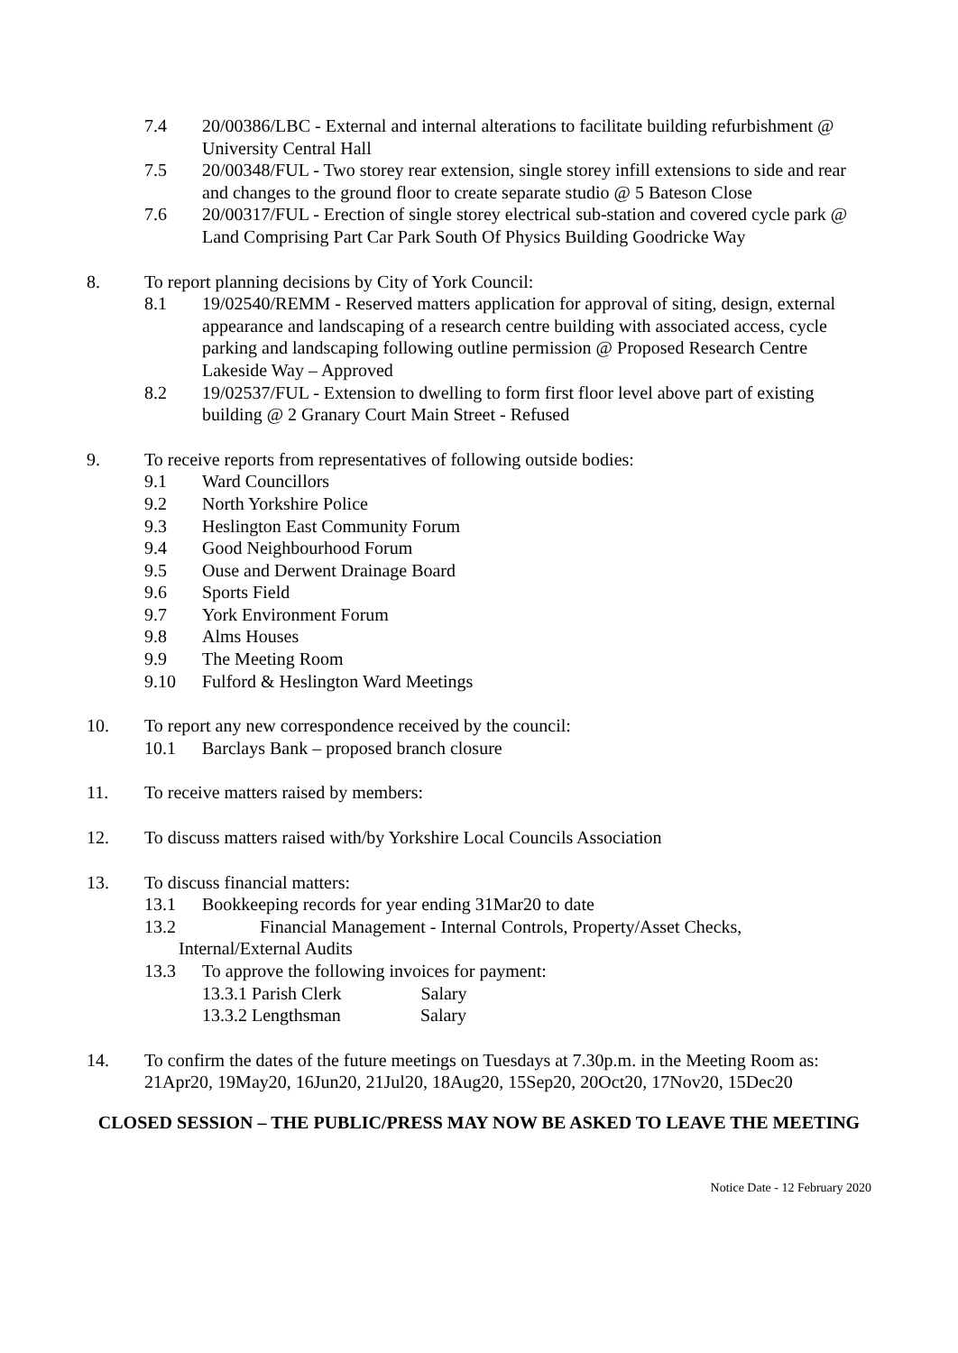7.4 20/00386/LBC - External and internal alterations to facilitate building refurbishment @ University Central Hall
7.5 20/00348/FUL - Two storey rear extension, single storey infill extensions to side and rear and changes to the ground floor to create separate studio @ 5 Bateson Close
7.6 20/00317/FUL - Erection of single storey electrical sub-station and covered cycle park @ Land Comprising Part Car Park South Of Physics Building Goodricke Way
8. To report planning decisions by City of York Council:
8.1 19/02540/REMM - Reserved matters application for approval of siting, design, external appearance and landscaping of a research centre building with associated access, cycle parking and landscaping following outline permission @ Proposed Research Centre Lakeside Way – Approved
8.2 19/02537/FUL - Extension to dwelling to form first floor level above part of existing building @ 2 Granary Court Main Street - Refused
9. To receive reports from representatives of following outside bodies:
9.1 Ward Councillors
9.2 North Yorkshire Police
9.3 Heslington East Community Forum
9.4 Good Neighbourhood Forum
9.5 Ouse and Derwent Drainage Board
9.6 Sports Field
9.7 York Environment Forum
9.8 Alms Houses
9.9 The Meeting Room
9.10 Fulford & Heslington Ward Meetings
10. To report any new correspondence received by the council:
10.1 Barclays Bank – proposed branch closure
11. To receive matters raised by members:
12. To discuss matters raised with/by Yorkshire Local Councils Association
13. To discuss financial matters:
13.1 Bookkeeping records for year ending 31Mar20 to date
13.2 Financial Management - Internal Controls, Property/Asset Checks,
Internal/External Audits
13.3 To approve the following invoices for payment:
13.3.1 Parish Clerk Salary
13.3.2 Lengthsman Salary
14. To confirm the dates of the future meetings on Tuesdays at 7.30p.m. in the Meeting Room as: 21Apr20, 19May20, 16Jun20, 21Jul20, 18Aug20, 15Sep20, 20Oct20, 17Nov20, 15Dec20
CLOSED SESSION – THE PUBLIC/PRESS MAY NOW BE ASKED TO LEAVE THE MEETING
Notice Date - 12 February 2020